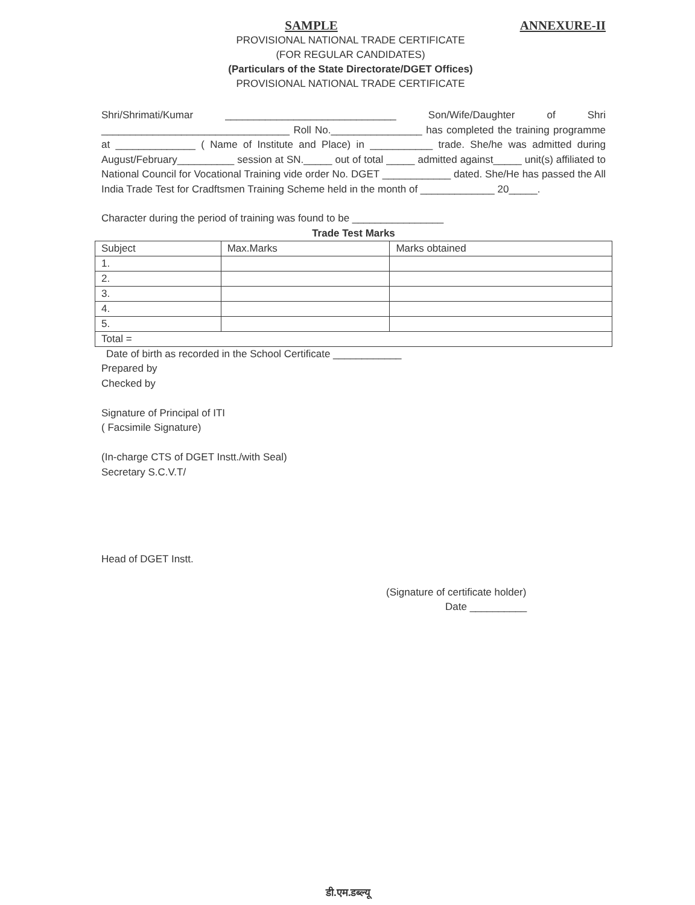SAMPLE
ANNEXURE-II
PROVISIONAL NATIONAL TRADE CERTIFICATE
(FOR REGULAR CANDIDATES)
(Particulars of the State Directorate/DGET Offices)
PROVISIONAL NATIONAL TRADE CERTIFICATE
Shri/Shrimati/Kumar ______________________________ Son/Wife/Daughter of Shri _________________________________ Roll No.________________ has completed the training programme at ______________ ( Name of Institute and Place) in ___________ trade. She/he was admitted during August/February__________ session at SN._____ out of total _____ admitted against_____ unit(s) affiliated to National Council for Vocational Training vide order No. DGET ____________ dated. She/He has passed the All India Trade Test for Cradftsmen Training Scheme held in the month of _____________ 20_____.
Character during the period of training was found to be ________________
Trade Test Marks
| Subject | Max.Marks | Marks obtained |
| 1. | | |
| 2. | | |
| 3. | | |
| 4. | | |
| 5. | | |
| Total = | | |
Date of birth as recorded in the School Certificate ____________
Prepared by
Checked by
Signature of Principal of ITI
( Facsimile Signature)
(In-charge CTS of DGET Instt./with Seal)
Secretary S.C.V.T/
Head of DGET Instt.
(Signature of certificate holder)
Date __________
डी.एम.डब्ल्यू